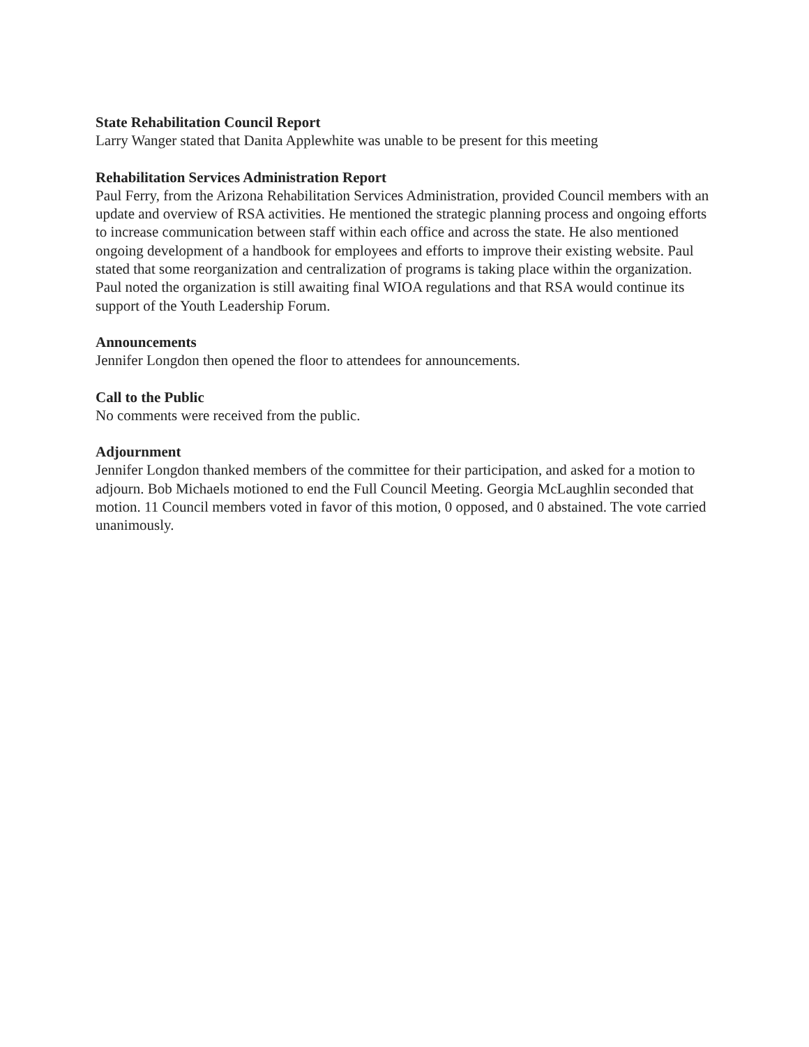State Rehabilitation Council Report
Larry Wanger stated that Danita Applewhite was unable to be present for this meeting
Rehabilitation Services Administration Report
Paul Ferry, from the Arizona Rehabilitation Services Administration, provided Council members with an update and overview of RSA activities. He mentioned the strategic planning process and ongoing efforts to increase communication between staff within each office and across the state. He also mentioned ongoing development of a handbook for employees and efforts to improve their existing website. Paul stated that some reorganization and centralization of programs is taking place within the organization. Paul noted the organization is still awaiting final WIOA regulations and that RSA would continue its support of the Youth Leadership Forum.
Announcements
Jennifer Longdon then opened the floor to attendees for announcements.
Call to the Public
No comments were received from the public.
Adjournment
Jennifer Longdon thanked members of the committee for their participation, and asked for a motion to adjourn. Bob Michaels motioned to end the Full Council Meeting. Georgia McLaughlin seconded that motion. 11 Council members voted in favor of this motion, 0 opposed, and 0 abstained. The vote carried unanimously.